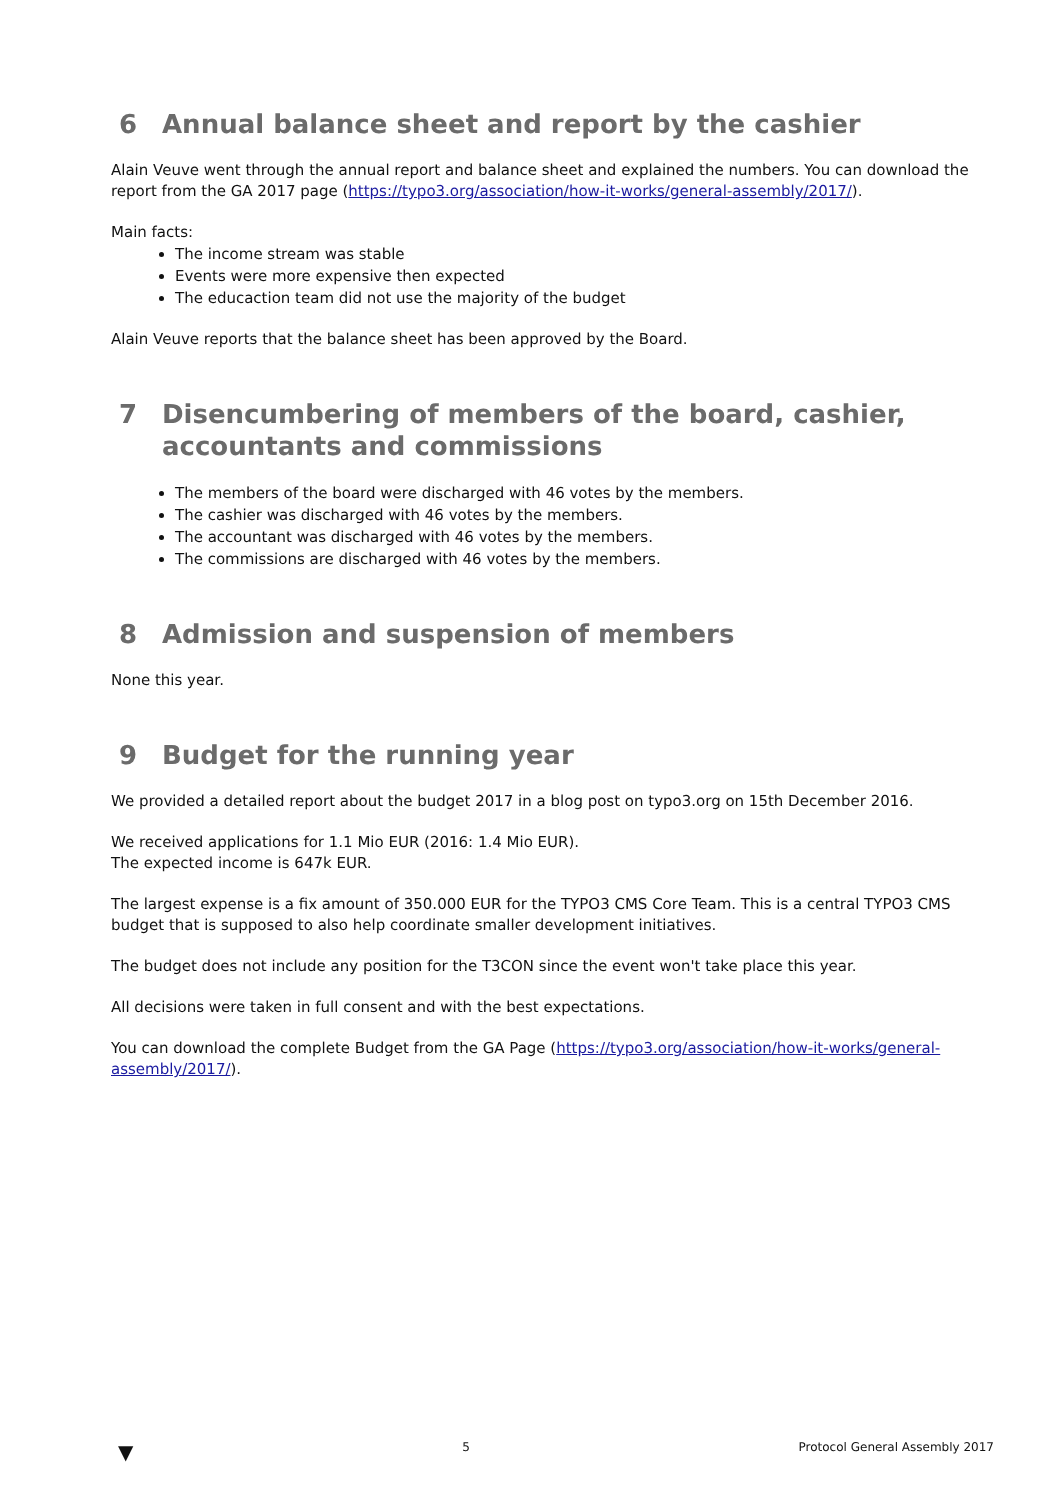6 Annual balance sheet and report by the cashier
Alain Veuve went through the annual report and balance sheet and explained the numbers. You can download the report from the GA 2017 page (https://typo3.org/association/how-it-works/general-assembly/2017/).
Main facts:
The income stream was stable
Events were more expensive then expected
The educaction team did not use the majority of the budget
Alain Veuve reports that the balance sheet has been approved by the Board.
7 Disencumbering of members of the board, cashier, accountants and commissions
The members of the board were discharged with 46 votes by the members.
The cashier was discharged with 46 votes by the members.
The accountant was discharged with 46 votes by the members.
The commissions are discharged with 46 votes by the members.
8 Admission and suspension of members
None this year.
9 Budget for the running year
We provided a detailed report about the budget 2017 in a blog post on typo3.org on 15th December 2016.
We received applications for 1.1 Mio EUR (2016: 1.4 Mio EUR).
The expected income is 647k EUR.
The largest expense is a fix amount of 350.000 EUR for the TYPO3 CMS Core Team. This is a central TYPO3 CMS budget that is supposed to also help coordinate smaller development initiatives.
The budget does not include any position for the T3CON since the event won't take place this year.
All decisions were taken in full consent and with the best expectations.
You can download the complete Budget from the GA Page (https://typo3.org/association/how-it-works/general-assembly/2017/).
▼ 5 Protocol General Assembly 2017